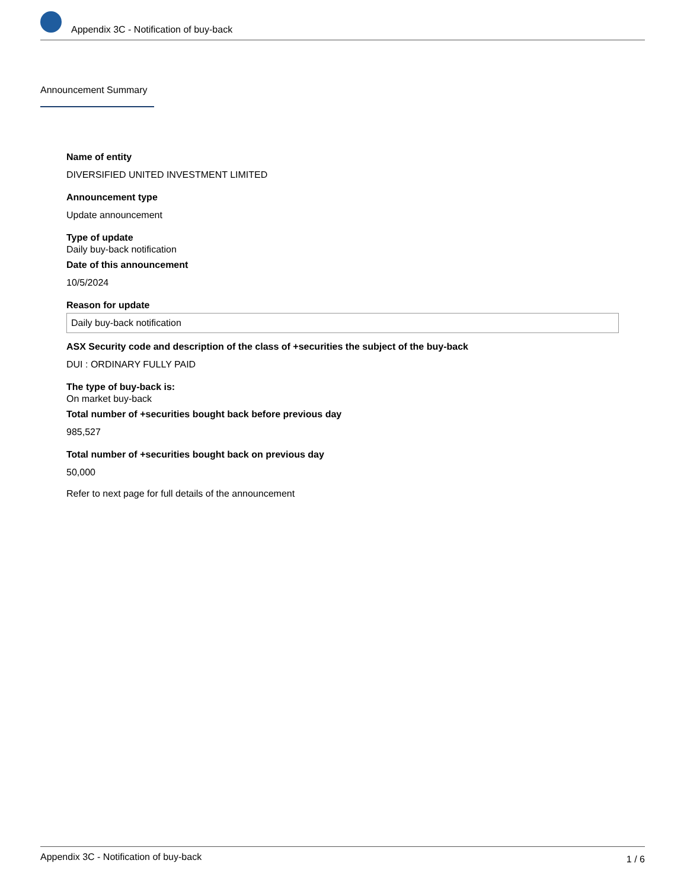Appendix 3C - Notification of buy-back
Announcement Summary
Name of entity
DIVERSIFIED UNITED INVESTMENT LIMITED
Announcement type
Update announcement
Type of update
Daily buy-back notification
Date of this announcement
10/5/2024
Reason for update
Daily buy-back notification
ASX Security code and description of the class of +securities the subject of the buy-back
DUI : ORDINARY FULLY PAID
The type of buy-back is:
On market buy-back
Total number of +securities bought back before previous day
985,527
Total number of +securities bought back on previous day
50,000
Refer to next page for full details of the announcement
Appendix 3C - Notification of buy-back 1 / 6